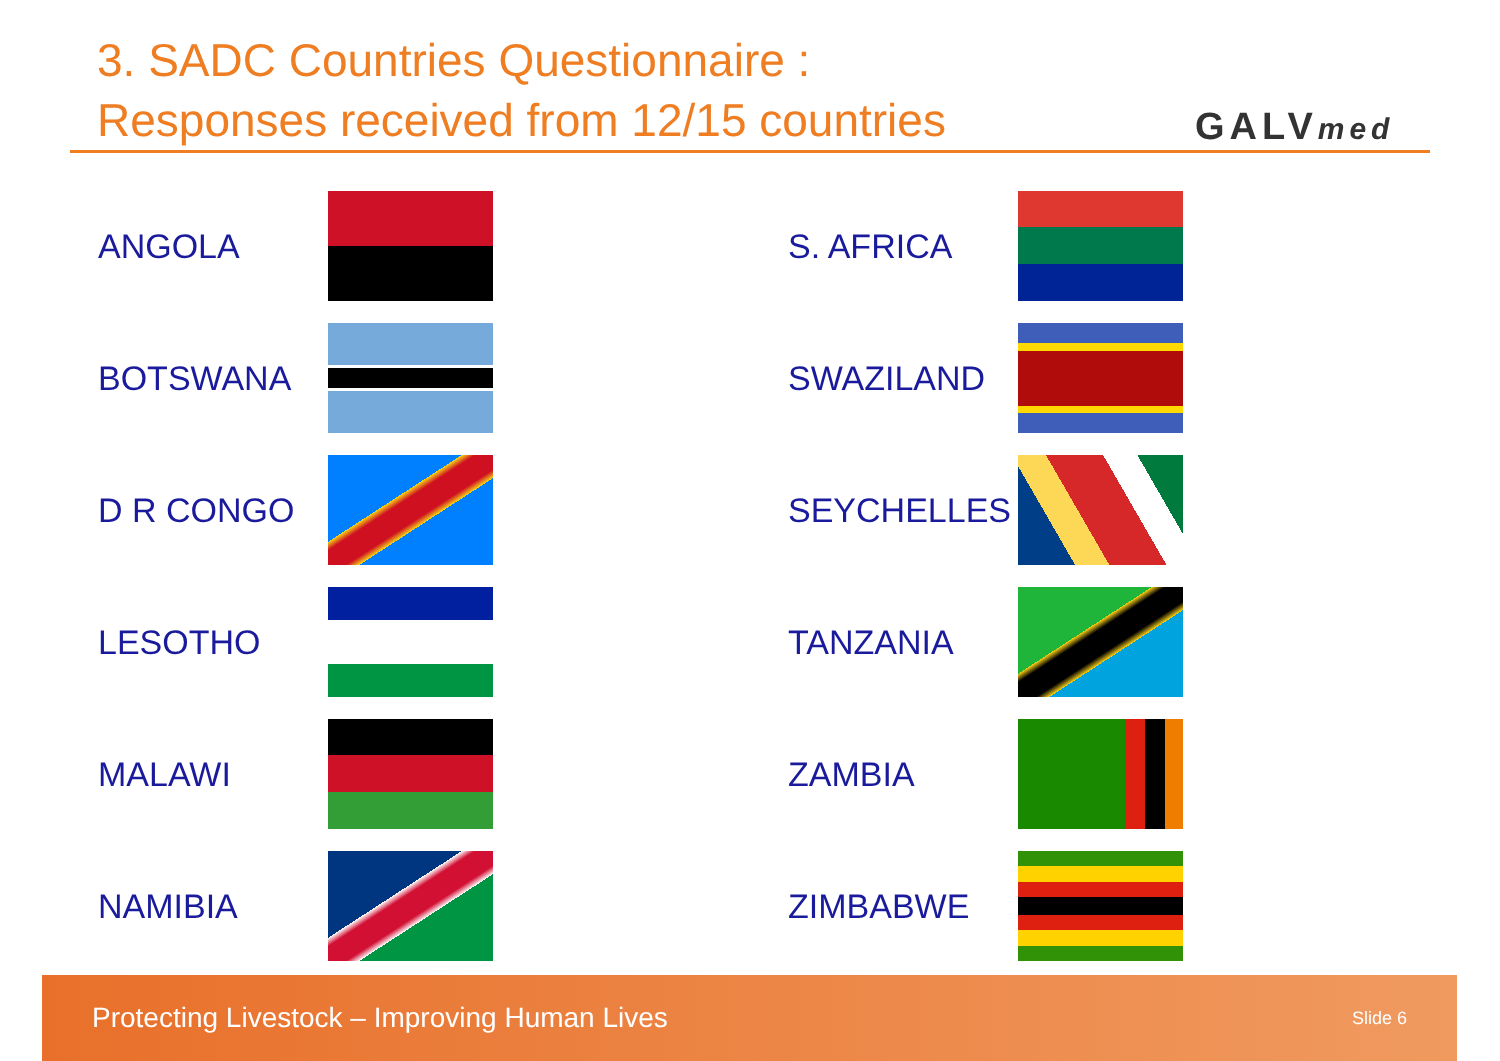3. SADC Countries Questionnaire :
Responses received from 12/15 countries
GALVmed
ANGOLA
BOTSWANA
D R CONGO
LESOTHO
MALAWI
NAMIBIA
S. AFRICA
SWAZILAND
SEYCHELLES
TANZANIA
ZAMBIA
ZIMBABWE
Protecting Livestock – Improving Human Lives Slide 6